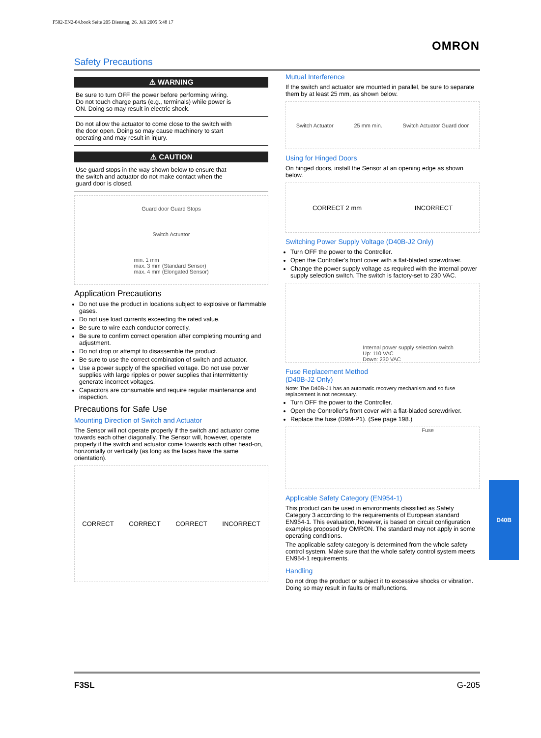F502-EN2-04.book Seite 205 Dienstag, 26. Juli 2005 5:48 17
OMRON
Safety Precautions
⚠ WARNING
Be sure to turn OFF the power before performing wiring. Do not touch charge parts (e.g., terminals) while power is ON. Doing so may result in electric shock.
Do not allow the actuator to come close to the switch with the door open. Doing so may cause machinery to start operating and may result in injury.
⚠ CAUTION
Use guard stops in the way shown below to ensure that the switch and actuator do not make contact when the guard door is closed.
Guard door Guard Stops
Switch Actuator
min. 1 mm
max. 3 mm (Standard Sensor)
max. 4 mm (Elongated Sensor)
Application Precautions
Do not use the product in locations subject to explosive or flammable gases.
Do not use load currents exceeding the rated value.
Be sure to wire each conductor correctly.
Be sure to confirm correct operation after completing mounting and adjustment.
Do not drop or attempt to disassemble the product.
Be sure to use the correct combination of switch and actuator.
Use a power supply of the specified voltage. Do not use power supplies with large ripples or power supplies that intermittently generate incorrect voltages.
Capacitors are consumable and require regular maintenance and inspection.
Precautions for Safe Use
Mounting Direction of Switch and Actuator
The Sensor will not operate properly if the switch and actuator come towards each other diagonally. The Sensor will, however, operate properly if the switch and actuator come towards each other head-on, horizontally or vertically (as long as the faces have the same orientation).
CORRECT CORRECT CORRECT INCORRECT
Mutual Interference
If the switch and actuator are mounted in parallel, be sure to separate them by at least 25 mm, as shown below.
Switch Actuator 25 mm min. Switch Actuator Guard door
Using for Hinged Doors
On hinged doors, install the Sensor at an opening edge as shown below.
CORRECT 2 mm INCORRECT
Switching Power Supply Voltage (D40B-J2 Only)
Turn OFF the power to the Controller.
Open the Controller's front cover with a flat-bladed screwdriver.
Change the power supply voltage as required with the internal power supply selection switch. The switch is factory-set to 230 VAC.
Internal power supply selection switch
Up: 110 VAC
Down: 230 VAC
Fuse Replacement Method
(D40B-J2 Only)
Note: The D40B-J1 has an automatic recovery mechanism and so fuse replacement is not necessary.
Turn OFF the power to the Controller.
Open the Controller's front cover with a flat-bladed screwdriver.
Replace the fuse (D9M-P1). (See page 198.)
Fuse
Applicable Safety Category (EN954-1)
This product can be used in environments classified as Safety Category 3 according to the requirements of European standard EN954-1. This evaluation, however, is based on circuit configuration examples proposed by OMRON. The standard may not apply in some operating conditions.
The applicable safety category is determined from the whole safety control system. Make sure that the whole safety control system meets EN954-1 requirements.
Handling
Do not drop the product or subject it to excessive shocks or vibration. Doing so may result in faults or malfunctions.
D40B
F3SL G-205